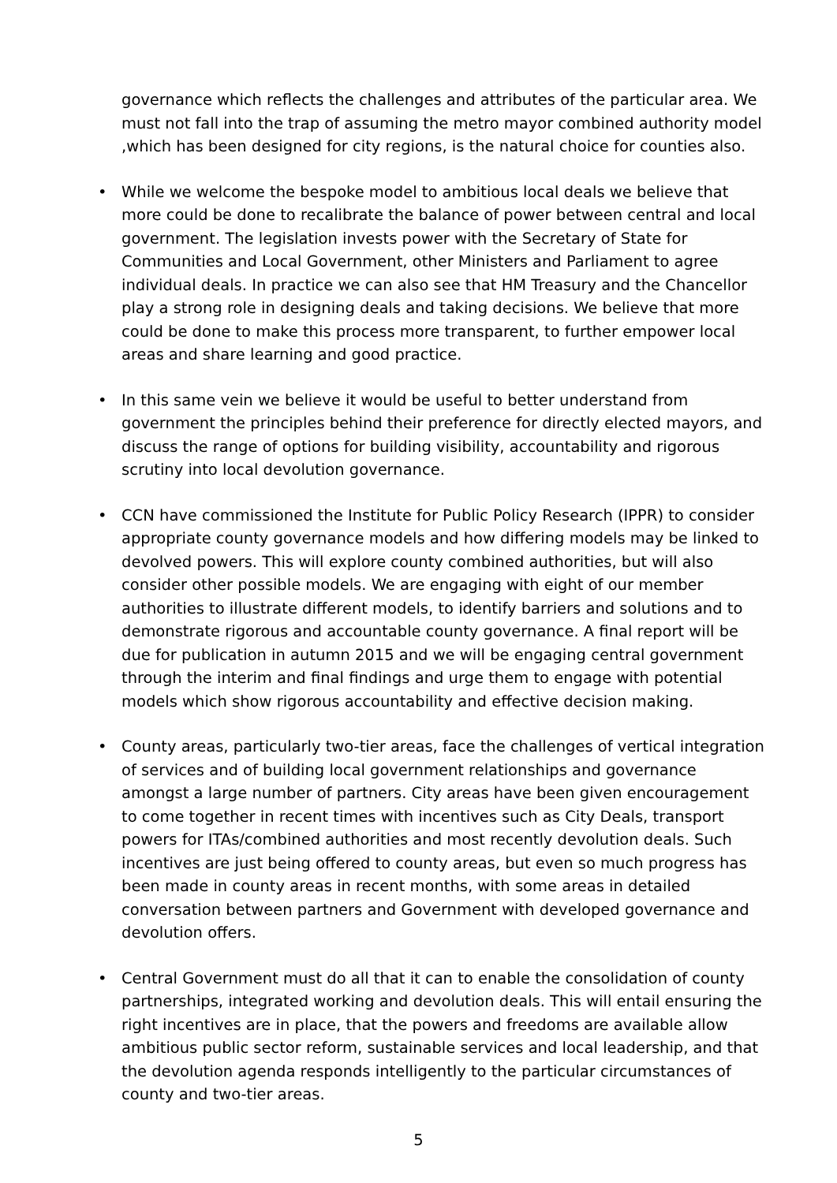governance which reflects the challenges and attributes of the particular area. We must not fall into the trap of assuming the metro mayor combined authority model ,which has been designed for city regions, is the natural choice for counties also.
• While we welcome the bespoke model to ambitious local deals we believe that more could be done to recalibrate the balance of power between central and local government. The legislation invests power with the Secretary of State for Communities and Local Government, other Ministers and Parliament to agree individual deals. In practice we can also see that HM Treasury and the Chancellor play a strong role in designing deals and taking decisions. We believe that more could be done to make this process more transparent, to further empower local areas and share learning and good practice.
• In this same vein we believe it would be useful to better understand from government the principles behind their preference for directly elected mayors, and discuss the range of options for building visibility, accountability and rigorous scrutiny into local devolution governance.
• CCN have commissioned the Institute for Public Policy Research (IPPR) to consider appropriate county governance models and how differing models may be linked to devolved powers. This will explore county combined authorities, but will also consider other possible models. We are engaging with eight of our member authorities to illustrate different models, to identify barriers and solutions and to demonstrate rigorous and accountable county governance. A final report will be due for publication in autumn 2015 and we will be engaging central government through the interim and final findings and urge them to engage with potential models which show rigorous accountability and effective decision making.
• County areas, particularly two-tier areas, face the challenges of vertical integration of services and of building local government relationships and governance amongst a large number of partners. City areas have been given encouragement to come together in recent times with incentives such as City Deals, transport powers for ITAs/combined authorities and most recently devolution deals. Such incentives are just being offered to county areas, but even so much progress has been made in county areas in recent months, with some areas in detailed conversation between partners and Government with developed governance and devolution offers.
• Central Government must do all that it can to enable the consolidation of county partnerships, integrated working and devolution deals. This will entail ensuring the right incentives are in place, that the powers and freedoms are available allow ambitious public sector reform, sustainable services and local leadership, and that the devolution agenda responds intelligently to the particular circumstances of county and two-tier areas.
5